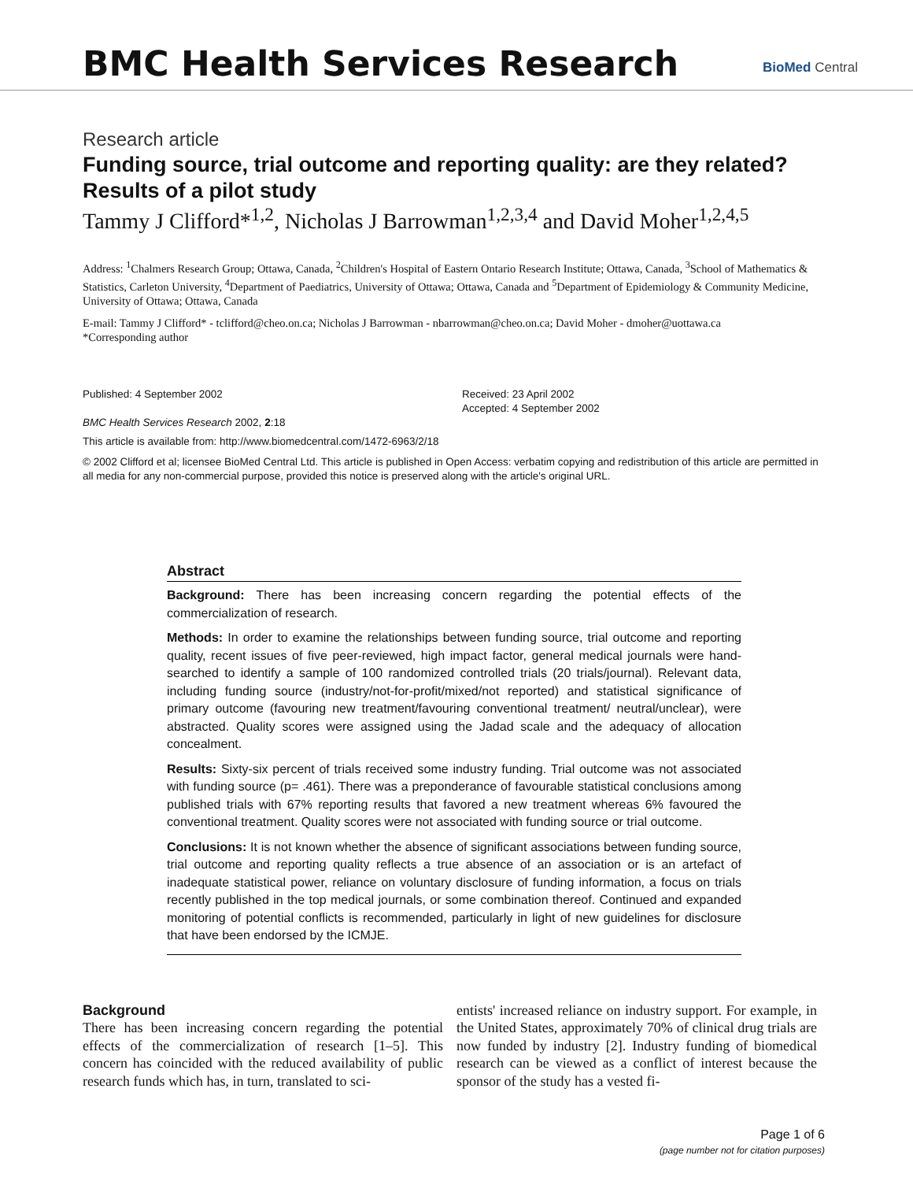BMC Health Services Research
BioMed Central
Research article
Funding source, trial outcome and reporting quality: are they related? Results of a pilot study
Tammy J Clifford*<sup>1,2</sup>, Nicholas J Barrowman<sup>1,2,3,4</sup> and David Moher<sup>1,2,4,5</sup>
Address: <sup>1</sup>Chalmers Research Group; Ottawa, Canada, <sup>2</sup>Children's Hospital of Eastern Ontario Research Institute; Ottawa, Canada, <sup>3</sup>School of Mathematics & Statistics, Carleton University, <sup>4</sup>Department of Paediatrics, University of Ottawa; Ottawa, Canada and <sup>5</sup>Department of Epidemiology & Community Medicine, University of Ottawa; Ottawa, Canada
E-mail: Tammy J Clifford* - tclifford@cheo.on.ca; Nicholas J Barrowman - nbarrowman@cheo.on.ca; David Moher - dmoher@uottawa.ca
*Corresponding author
Published: 4 September 2002
BMC Health Services Research 2002, 2:18
Received: 23 April 2002
Accepted: 4 September 2002
This article is available from: http://www.biomedcentral.com/1472-6963/2/18
© 2002 Clifford et al; licensee BioMed Central Ltd. This article is published in Open Access: verbatim copying and redistribution of this article are permitted in all media for any non-commercial purpose, provided this notice is preserved along with the article's original URL.
Abstract
Background: There has been increasing concern regarding the potential effects of the commercialization of research.
Methods: In order to examine the relationships between funding source, trial outcome and reporting quality, recent issues of five peer-reviewed, high impact factor, general medical journals were hand-searched to identify a sample of 100 randomized controlled trials (20 trials/journal). Relevant data, including funding source (industry/not-for-profit/mixed/not reported) and statistical significance of primary outcome (favouring new treatment/favouring conventional treatment/ neutral/unclear), were abstracted. Quality scores were assigned using the Jadad scale and the adequacy of allocation concealment.
Results: Sixty-six percent of trials received some industry funding. Trial outcome was not associated with funding source (p= .461). There was a preponderance of favourable statistical conclusions among published trials with 67% reporting results that favored a new treatment whereas 6% favoured the conventional treatment. Quality scores were not associated with funding source or trial outcome.
Conclusions: It is not known whether the absence of significant associations between funding source, trial outcome and reporting quality reflects a true absence of an association or is an artefact of inadequate statistical power, reliance on voluntary disclosure of funding information, a focus on trials recently published in the top medical journals, or some combination thereof. Continued and expanded monitoring of potential conflicts is recommended, particularly in light of new guidelines for disclosure that have been endorsed by the ICMJE.
Background
There has been increasing concern regarding the potential effects of the commercialization of research [1–5]. This concern has coincided with the reduced availability of public research funds which has, in turn, translated to sci-
entists' increased reliance on industry support. For example, in the United States, approximately 70% of clinical drug trials are now funded by industry [2]. Industry funding of biomedical research can be viewed as a conflict of interest because the sponsor of the study has a vested fi-
Page 1 of 6
(page number not for citation purposes)